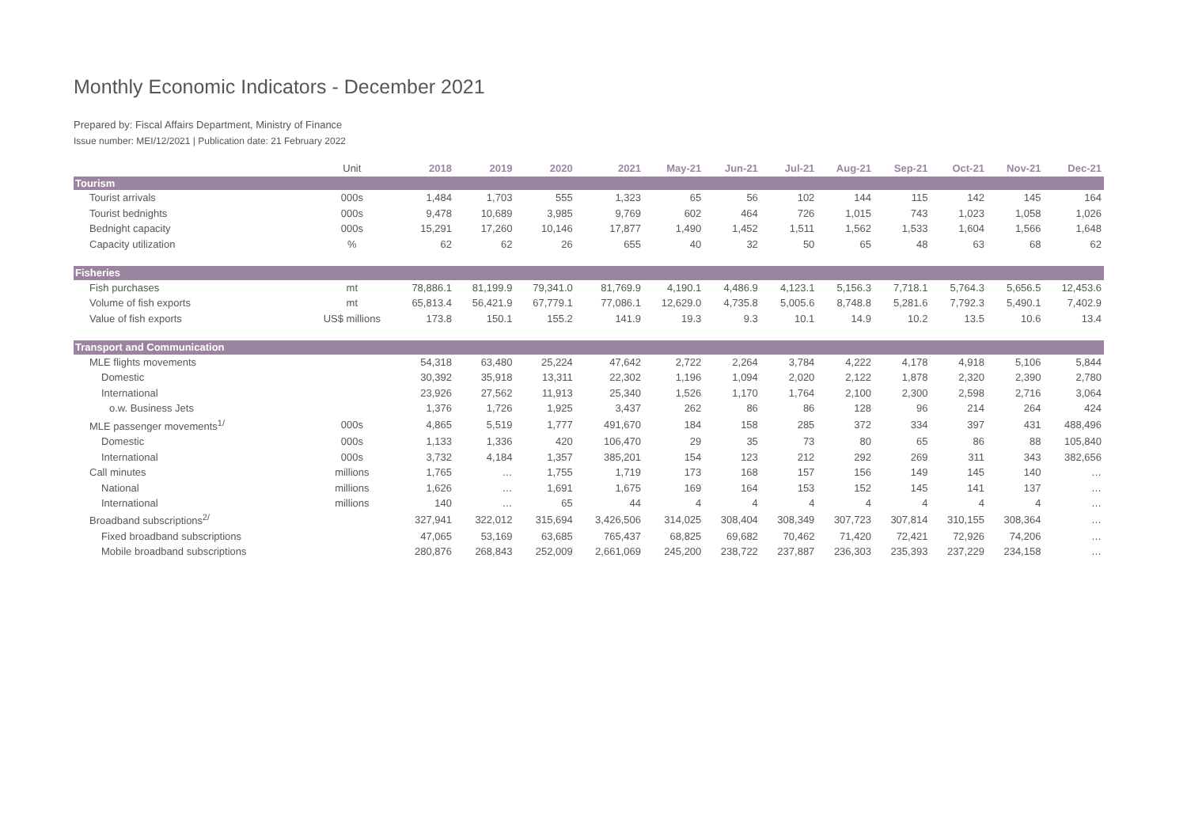Monthly Economic Indicators - December 2021
Prepared by: Fiscal Affairs Department, Ministry of Finance
Issue number: MEI/12/2021 | Publication date: 21 February 2022
| | Unit | 2018 | 2019 | 2020 | 2021 | May-21 | Jun-21 | Jul-21 | Aug-21 | Sep-21 | Oct-21 | Nov-21 | Dec-21 |
| --- | --- | --- | --- | --- | --- | --- | --- | --- | --- | --- | --- | --- | --- |
| Tourism | | | | | | | | | | | | | |
| Tourist arrivals | 000s | 1,484 | 1,703 | 555 | 1,323 | 65 | 56 | 102 | 144 | 115 | 142 | 145 | 164 |
| Tourist bednights | 000s | 9,478 | 10,689 | 3,985 | 9,769 | 602 | 464 | 726 | 1,015 | 743 | 1,023 | 1,058 | 1,026 |
| Bednight capacity | 000s | 15,291 | 17,260 | 10,146 | 17,877 | 1,490 | 1,452 | 1,511 | 1,562 | 1,533 | 1,604 | 1,566 | 1,648 |
| Capacity utilization | % | 62 | 62 | 26 | 655 | 40 | 32 | 50 | 65 | 48 | 63 | 68 | 62 |
| Fisheries | | | | | | | | | | | | | |
| Fish purchases | mt | 78,886.1 | 81,199.9 | 79,341.0 | 81,769.9 | 4,190.1 | 4,486.9 | 4,123.1 | 5,156.3 | 7,718.1 | 5,764.3 | 5,656.5 | 12,453.6 |
| Volume of fish exports | mt | 65,813.4 | 56,421.9 | 67,779.1 | 77,086.1 | 12,629.0 | 4,735.8 | 5,005.6 | 8,748.8 | 5,281.6 | 7,792.3 | 5,490.1 | 7,402.9 |
| Value of fish exports | US$ millions | 173.8 | 150.1 | 155.2 | 141.9 | 19.3 | 9.3 | 10.1 | 14.9 | 10.2 | 13.5 | 10.6 | 13.4 |
| Transport and Communication | | | | | | | | | | | | | |
| MLE flights movements | | 54,318 | 63,480 | 25,224 | 47,642 | 2,722 | 2,264 | 3,784 | 4,222 | 4,178 | 4,918 | 5,106 | 5,844 |
| Domestic | | 30,392 | 35,918 | 13,311 | 22,302 | 1,196 | 1,094 | 2,020 | 2,122 | 1,878 | 2,320 | 2,390 | 2,780 |
| International | | 23,926 | 27,562 | 11,913 | 25,340 | 1,526 | 1,170 | 1,764 | 2,100 | 2,300 | 2,598 | 2,716 | 3,064 |
| o.w. Business Jets | | 1,376 | 1,726 | 1,925 | 3,437 | 262 | 86 | 86 | 128 | 96 | 214 | 264 | 424 |
| MLE passenger movements<sup>1/</sup> | 000s | 4,865 | 5,519 | 1,777 | 491,670 | 184 | 158 | 285 | 372 | 334 | 397 | 431 | 488,496 |
| Domestic | 000s | 1,133 | 1,336 | 420 | 106,470 | 29 | 35 | 73 | 80 | 65 | 86 | 88 | 105,840 |
| International | 000s | 3,732 | 4,184 | 1,357 | 385,201 | 154 | 123 | 212 | 292 | 269 | 311 | 343 | 382,656 |
| Call minutes | millions | 1,765 | … | 1,755 | 1,719 | 173 | 168 | 157 | 156 | 149 | 145 | 140 | … |
| National | millions | 1,626 | … | 1,691 | 1,675 | 169 | 164 | 153 | 152 | 145 | 141 | 137 | … |
| International | millions | 140 | … | 65 | 44 | 4 | 4 | 4 | 4 | 4 | 4 | 4 | … |
| Broadband subscriptions<sup>2/</sup> | | 327,941 | 322,012 | 315,694 | 3,426,506 | 314,025 | 308,404 | 308,349 | 307,723 | 307,814 | 310,155 | 308,364 | … |
| Fixed broadband subscriptions | | 47,065 | 53,169 | 63,685 | 765,437 | 68,825 | 69,682 | 70,462 | 71,420 | 72,421 | 72,926 | 74,206 | … |
| Mobile broadband subscriptions | | 280,876 | 268,843 | 252,009 | 2,661,069 | 245,200 | 238,722 | 237,887 | 236,303 | 235,393 | 237,229 | 234,158 | … |